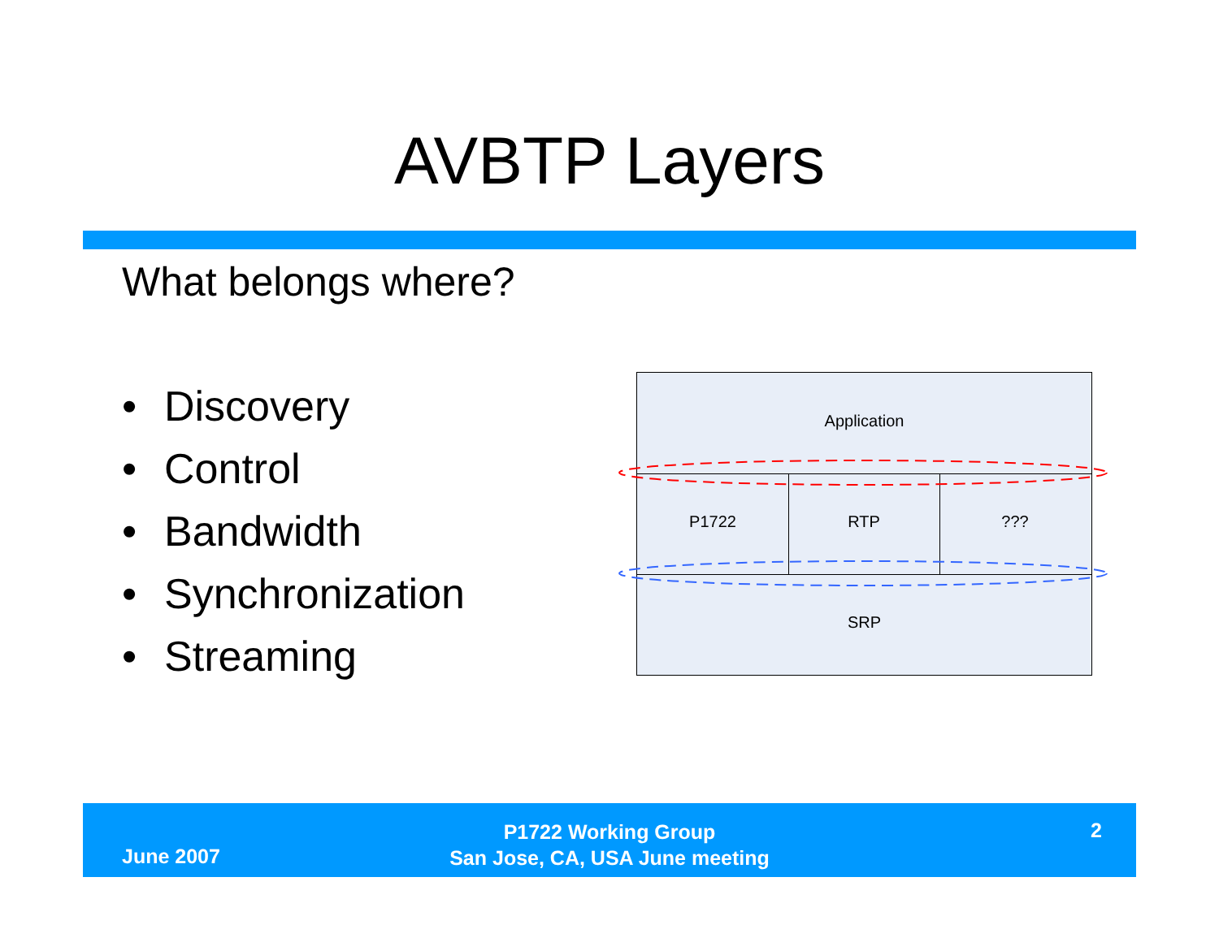AVBTP Layers
What belongs where?
• Discovery
• Control
• Bandwidth
• Synchronization
• Streaming
Application
P1722 RTP ???
SRP
June 2007
P1722 Working Group
San Jose, CA, USA June meeting
2